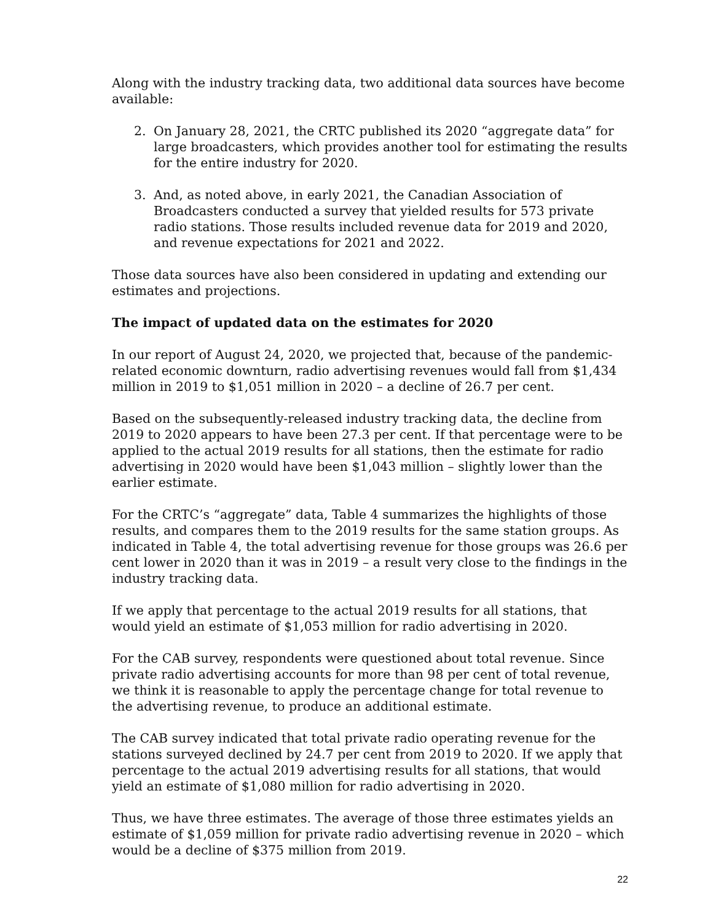Along with the industry tracking data, two additional data sources have become available:
2. On January 28, 2021, the CRTC published its 2020 “aggregate data” for large broadcasters, which provides another tool for estimating the results for the entire industry for 2020.
3. And, as noted above, in early 2021, the Canadian Association of Broadcasters conducted a survey that yielded results for 573 private radio stations. Those results included revenue data for 2019 and 2020, and revenue expectations for 2021 and 2022.
Those data sources have also been considered in updating and extending our estimates and projections.
The impact of updated data on the estimates for 2020
In our report of August 24, 2020, we projected that, because of the pandemic-related economic downturn, radio advertising revenues would fall from $1,434 million in 2019 to $1,051 million in 2020 – a decline of 26.7 per cent.
Based on the subsequently-released industry tracking data, the decline from 2019 to 2020 appears to have been 27.3 per cent. If that percentage were to be applied to the actual 2019 results for all stations, then the estimate for radio advertising in 2020 would have been $1,043 million – slightly lower than the earlier estimate.
For the CRTC’s “aggregate” data, Table 4 summarizes the highlights of those results, and compares them to the 2019 results for the same station groups. As indicated in Table 4, the total advertising revenue for those groups was 26.6 per cent lower in 2020 than it was in 2019 – a result very close to the findings in the industry tracking data.
If we apply that percentage to the actual 2019 results for all stations, that would yield an estimate of $1,053 million for radio advertising in 2020.
For the CAB survey, respondents were questioned about total revenue. Since private radio advertising accounts for more than 98 per cent of total revenue, we think it is reasonable to apply the percentage change for total revenue to the advertising revenue, to produce an additional estimate.
The CAB survey indicated that total private radio operating revenue for the stations surveyed declined by 24.7 per cent from 2019 to 2020. If we apply that percentage to the actual 2019 advertising results for all stations, that would yield an estimate of $1,080 million for radio advertising in 2020.
Thus, we have three estimates. The average of those three estimates yields an estimate of $1,059 million for private radio advertising revenue in 2020 – which would be a decline of $375 million from 2019.
22